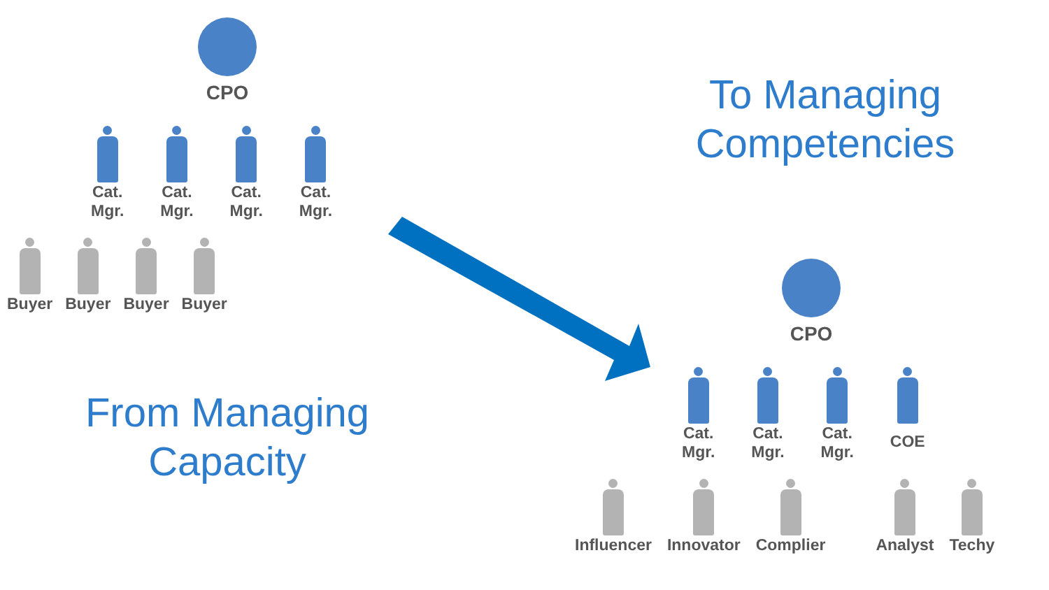CPO
Cat.
Mgr.
Cat.
Mgr.
Cat.
Mgr.
Cat.
Mgr.
Buyer Buyer Buyer Buyer
To Managing Competencies
From Managing Capacity
CPO
Cat.
Mgr.
Cat.
Mgr.
Cat.
Mgr.
COE
Influencer Innovator Complier Analyst Techy